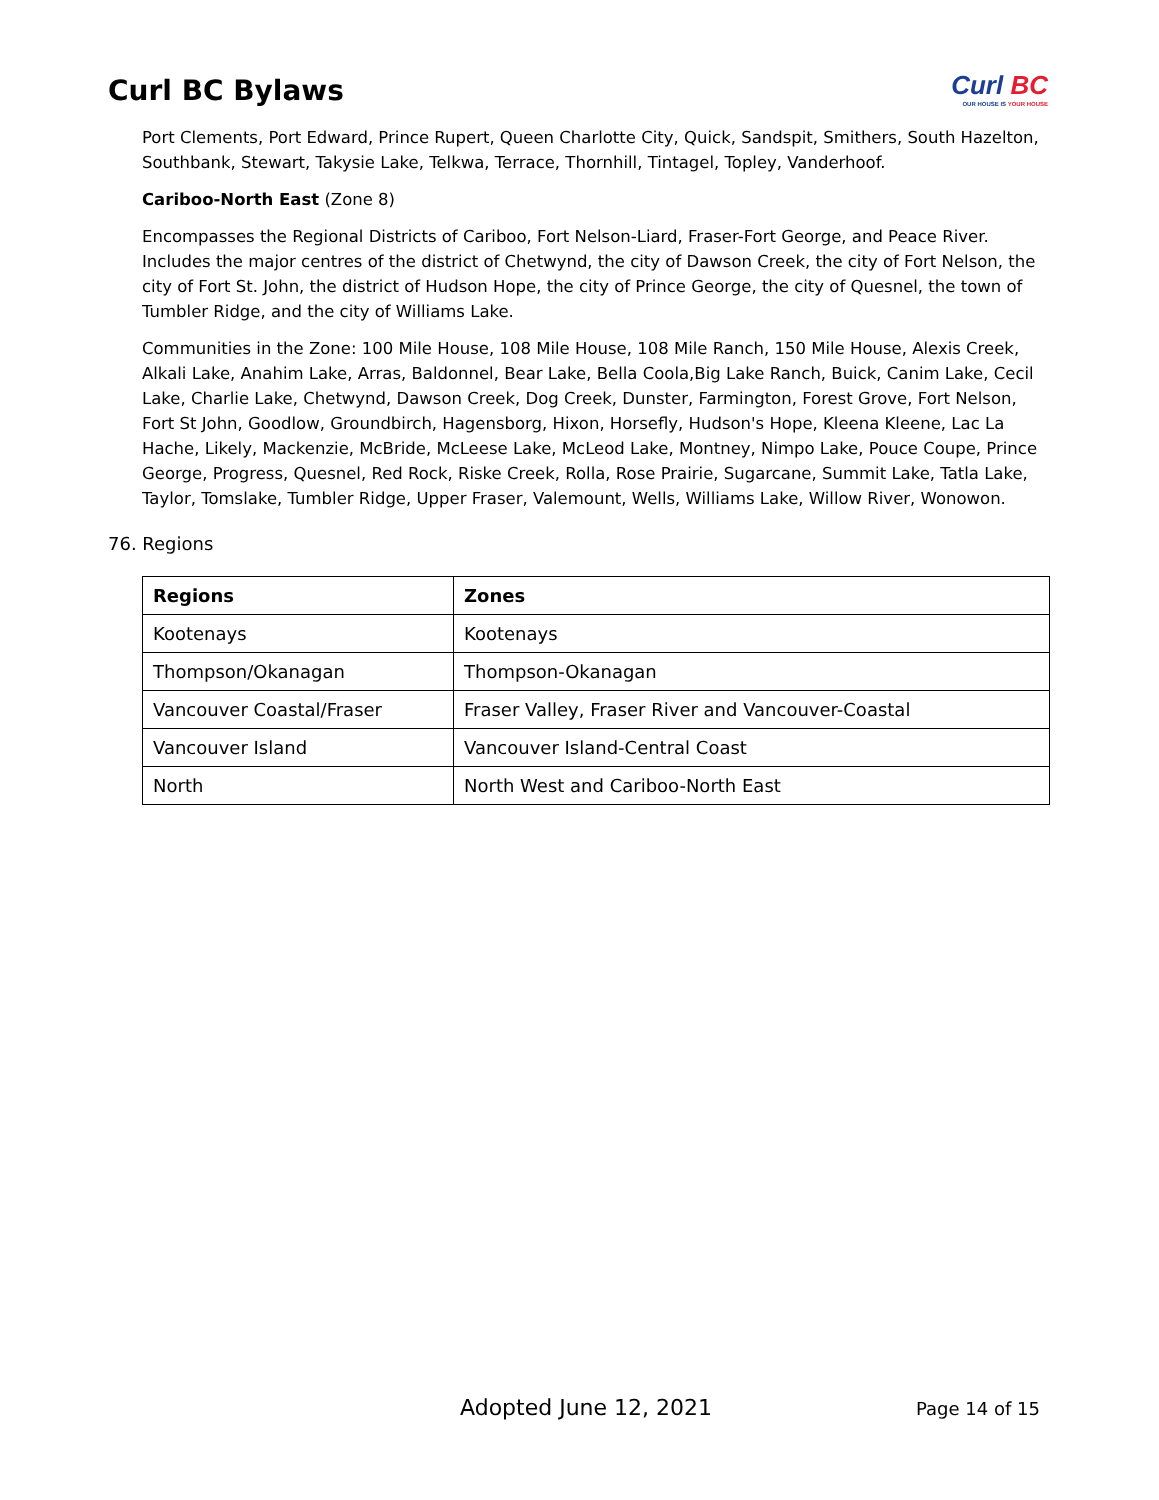Curl BC Bylaws
Curl BC
OUR HOUSE IS YOUR HOUSE
Port Clements, Port Edward, Prince Rupert, Queen Charlotte City, Quick, Sandspit, Smithers, South Hazelton, Southbank, Stewart, Takysie Lake, Telkwa, Terrace, Thornhill, Tintagel, Topley, Vanderhoof.
Cariboo-North East (Zone 8)
Encompasses the Regional Districts of Cariboo, Fort Nelson-Liard, Fraser-Fort George, and Peace River. Includes the major centres of the district of Chetwynd, the city of Dawson Creek, the city of Fort Nelson, the city of Fort St. John, the district of Hudson Hope, the city of Prince George, the city of Quesnel, the town of Tumbler Ridge, and the city of Williams Lake.
Communities in the Zone: 100 Mile House, 108 Mile House, 108 Mile Ranch, 150 Mile House, Alexis Creek, Alkali Lake, Anahim Lake, Arras, Baldonnel, Bear Lake, Bella Coola,Big Lake Ranch, Buick, Canim Lake, Cecil Lake, Charlie Lake, Chetwynd, Dawson Creek, Dog Creek, Dunster, Farmington, Forest Grove, Fort Nelson, Fort St John, Goodlow, Groundbirch, Hagensborg, Hixon, Horsefly, Hudson's Hope, Kleena Kleene, Lac La Hache, Likely, Mackenzie, McBride, McLeese Lake, McLeod Lake, Montney, Nimpo Lake, Pouce Coupe, Prince George, Progress, Quesnel, Red Rock, Riske Creek, Rolla, Rose Prairie, Sugarcane, Summit Lake, Tatla Lake, Taylor, Tomslake, Tumbler Ridge, Upper Fraser, Valemount, Wells, Williams Lake, Willow River, Wonowon.
76. Regions
| Regions | Zones |
| --- | --- |
| Kootenays | Kootenays |
| Thompson/Okanagan | Thompson-Okanagan |
| Vancouver Coastal/Fraser | Fraser Valley, Fraser River and Vancouver-Coastal |
| Vancouver Island | Vancouver Island-Central Coast |
| North | North West and Cariboo-North East |
Adopted June 12, 2021 Page 14 of 15